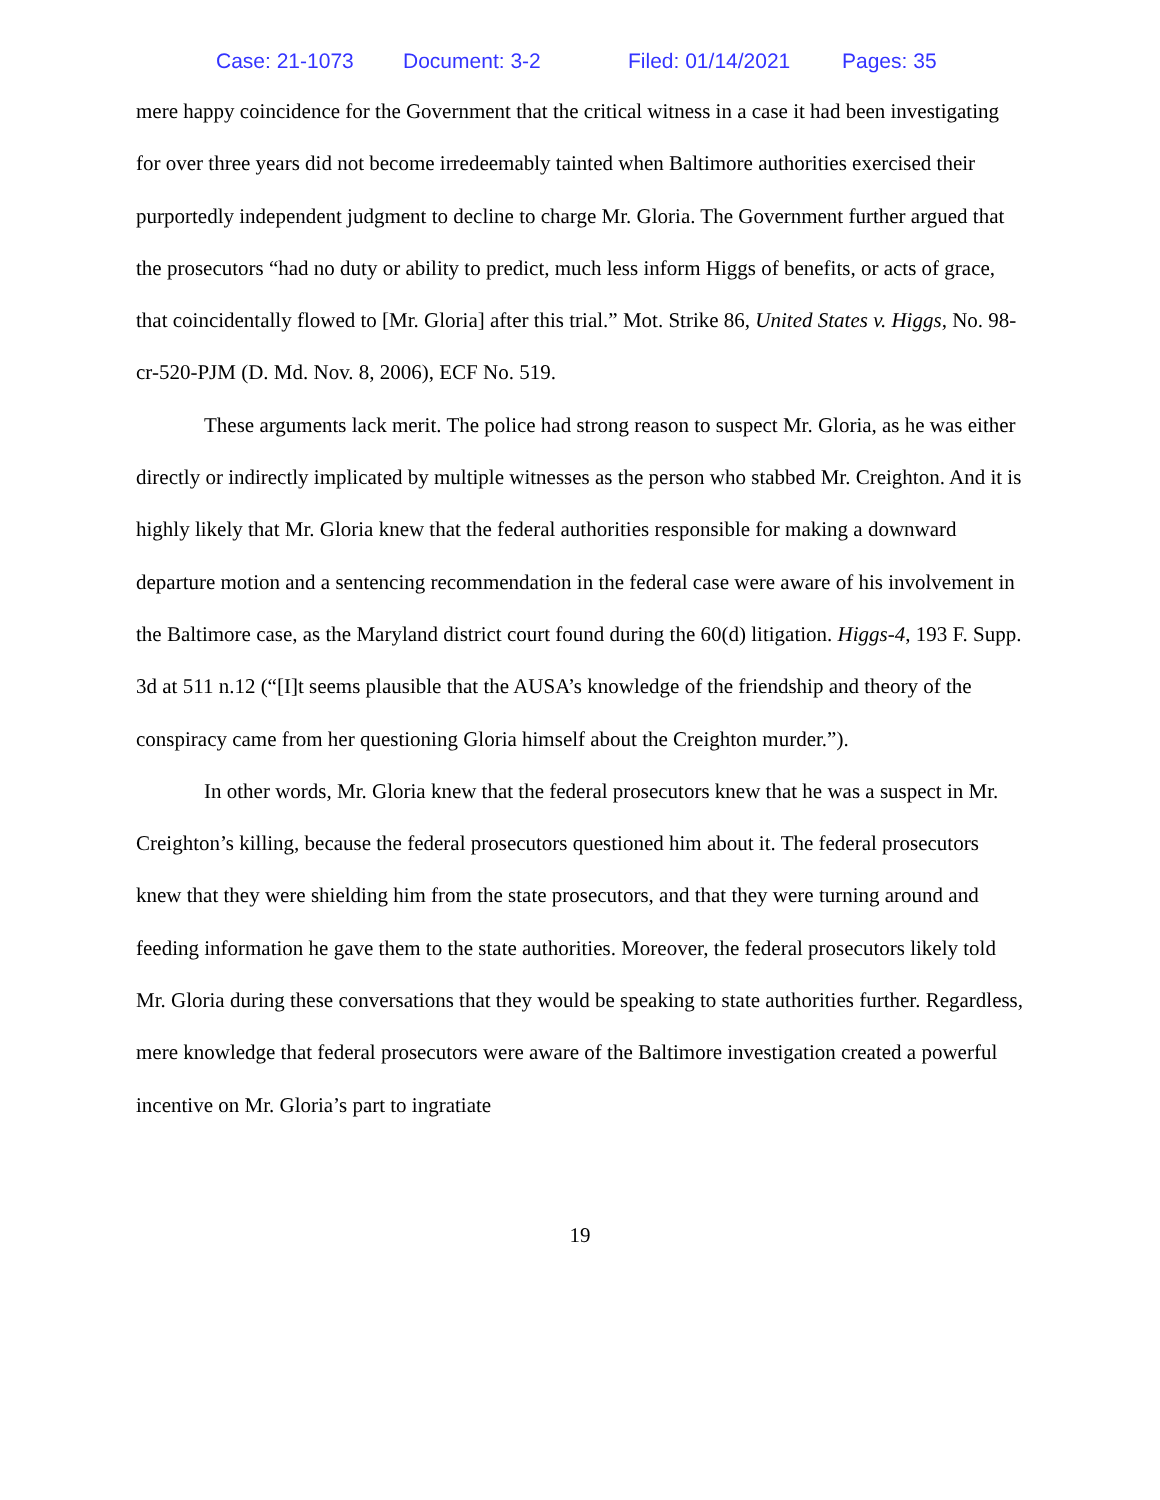Case: 21-1073 Document: 3-2 Filed: 01/14/2021 Pages: 35
mere happy coincidence for the Government that the critical witness in a case it had been investigating for over three years did not become irredeemably tainted when Baltimore authorities exercised their purportedly independent judgment to decline to charge Mr. Gloria. The Government further argued that the prosecutors “had no duty or ability to predict, much less inform Higgs of benefits, or acts of grace, that coincidentally flowed to [Mr. Gloria] after this trial.” Mot. Strike 86, United States v. Higgs, No. 98-cr-520-PJM (D. Md. Nov. 8, 2006), ECF No. 519.
These arguments lack merit. The police had strong reason to suspect Mr. Gloria, as he was either directly or indirectly implicated by multiple witnesses as the person who stabbed Mr. Creighton. And it is highly likely that Mr. Gloria knew that the federal authorities responsible for making a downward departure motion and a sentencing recommendation in the federal case were aware of his involvement in the Baltimore case, as the Maryland district court found during the 60(d) litigation. Higgs-4, 193 F. Supp. 3d at 511 n.12 (“[I]t seems plausible that the AUSA’s knowledge of the friendship and theory of the conspiracy came from her questioning Gloria himself about the Creighton murder.”).
In other words, Mr. Gloria knew that the federal prosecutors knew that he was a suspect in Mr. Creighton’s killing, because the federal prosecutors questioned him about it. The federal prosecutors knew that they were shielding him from the state prosecutors, and that they were turning around and feeding information he gave them to the state authorities. Moreover, the federal prosecutors likely told Mr. Gloria during these conversations that they would be speaking to state authorities further. Regardless, mere knowledge that federal prosecutors were aware of the Baltimore investigation created a powerful incentive on Mr. Gloria’s part to ingratiate
19